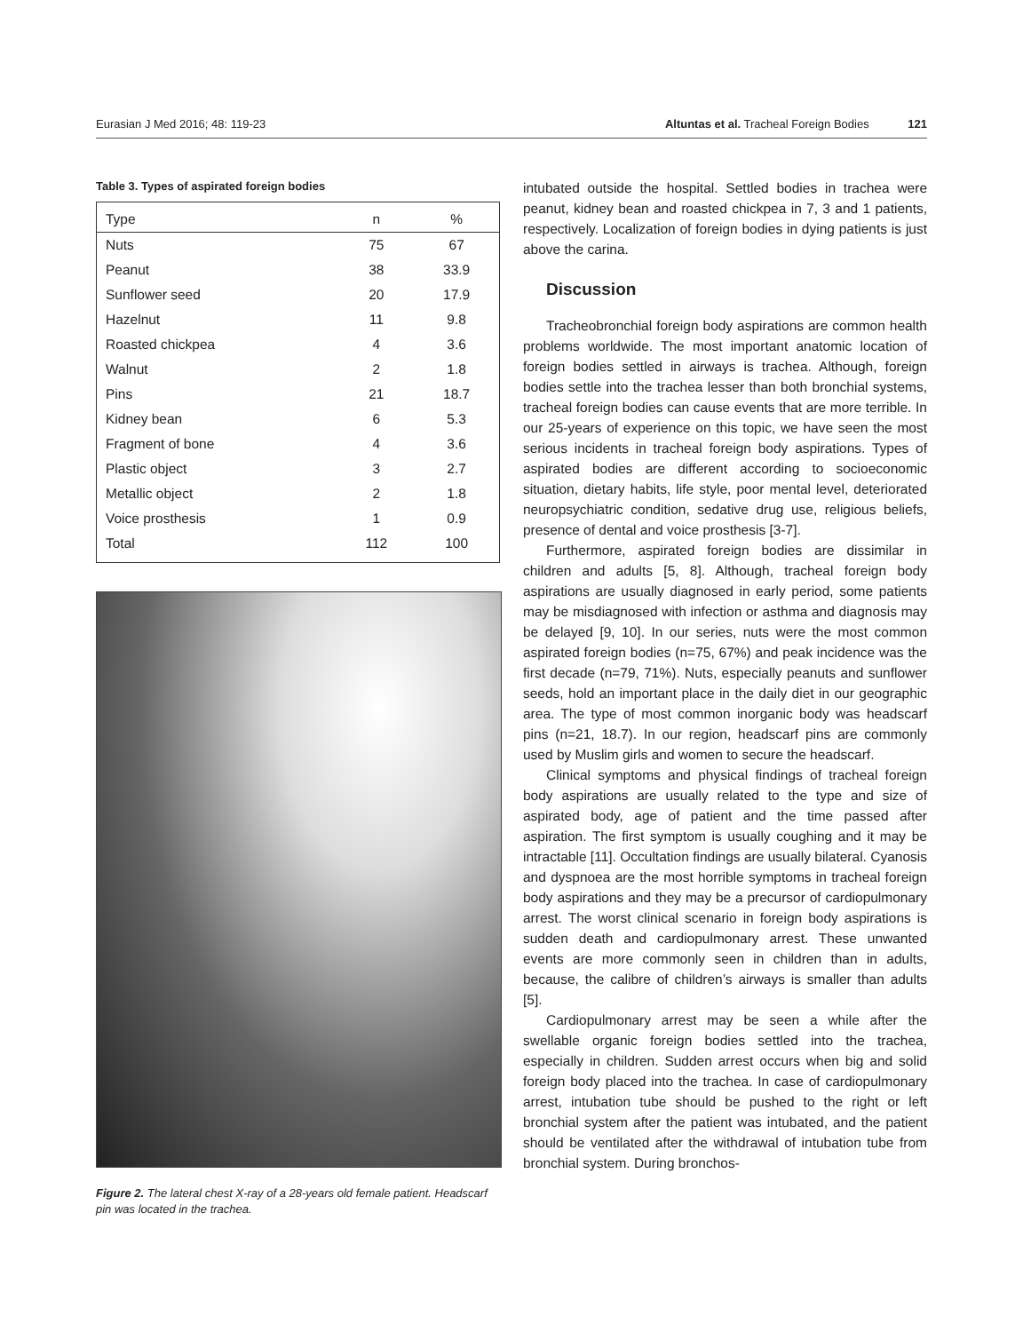Eurasian J Med 2016; 48: 119-23 Altuntas et al. Tracheal Foreign Bodies 121
Table 3. Types of aspirated foreign bodies
| Type | n | % |
| --- | --- | --- |
| Nuts | 75 | 67 |
| Peanut | 38 | 33.9 |
| Sunflower seed | 20 | 17.9 |
| Hazelnut | 11 | 9.8 |
| Roasted chickpea | 4 | 3.6 |
| Walnut | 2 | 1.8 |
| Pins | 21 | 18.7 |
| Kidney bean | 6 | 5.3 |
| Fragment of bone | 4 | 3.6 |
| Plastic object | 3 | 2.7 |
| Metallic object | 2 | 1.8 |
| Voice prosthesis | 1 | 0.9 |
| Total | 112 | 100 |
Figure 2. The lateral chest X-ray of a 28-years old female patient. Headscarf pin was located in the trachea.
intubated outside the hospital. Settled bodies in trachea were peanut, kidney bean and roasted chickpea in 7, 3 and 1 patients, respectively. Localization of foreign bodies in dying patients is just above the carina.
Discussion
Tracheobronchial foreign body aspirations are common health problems worldwide. The most important anatomic location of foreign bodies settled in airways is trachea. Although, foreign bodies settle into the trachea lesser than both bronchial systems, tracheal foreign bodies can cause events that are more terrible. In our 25-years of experience on this topic, we have seen the most serious incidents in tracheal foreign body aspirations. Types of aspirated bodies are different according to socioeconomic situation, dietary habits, life style, poor mental level, deteriorated neuropsychiatric condition, sedative drug use, religious beliefs, presence of dental and voice prosthesis [3-7].
Furthermore, aspirated foreign bodies are dissimilar in children and adults [5, 8]. Although, tracheal foreign body aspirations are usually diagnosed in early period, some patients may be misdiagnosed with infection or asthma and diagnosis may be delayed [9, 10]. In our series, nuts were the most common aspirated foreign bodies (n=75, 67%) and peak incidence was the first decade (n=79, 71%). Nuts, especially peanuts and sunflower seeds, hold an important place in the daily diet in our geographic area. The type of most common inorganic body was headscarf pins (n=21, 18.7). In our region, headscarf pins are commonly used by Muslim girls and women to secure the headscarf.
Clinical symptoms and physical findings of tracheal foreign body aspirations are usually related to the type and size of aspirated body, age of patient and the time passed after aspiration. The first symptom is usually coughing and it may be intractable [11]. Occultation findings are usually bilateral. Cyanosis and dyspnoea are the most horrible symptoms in tracheal foreign body aspirations and they may be a precursor of cardiopulmonary arrest. The worst clinical scenario in foreign body aspirations is sudden death and cardiopulmonary arrest. These unwanted events are more commonly seen in children than in adults, because, the calibre of children’s airways is smaller than adults [5].
Cardiopulmonary arrest may be seen a while after the swellable organic foreign bodies settled into the trachea, especially in children. Sudden arrest occurs when big and solid foreign body placed into the trachea. In case of cardiopulmonary arrest, intubation tube should be pushed to the right or left bronchial system after the patient was intubated, and the patient should be ventilated after the withdrawal of intubation tube from bronchial system. During bronchos-